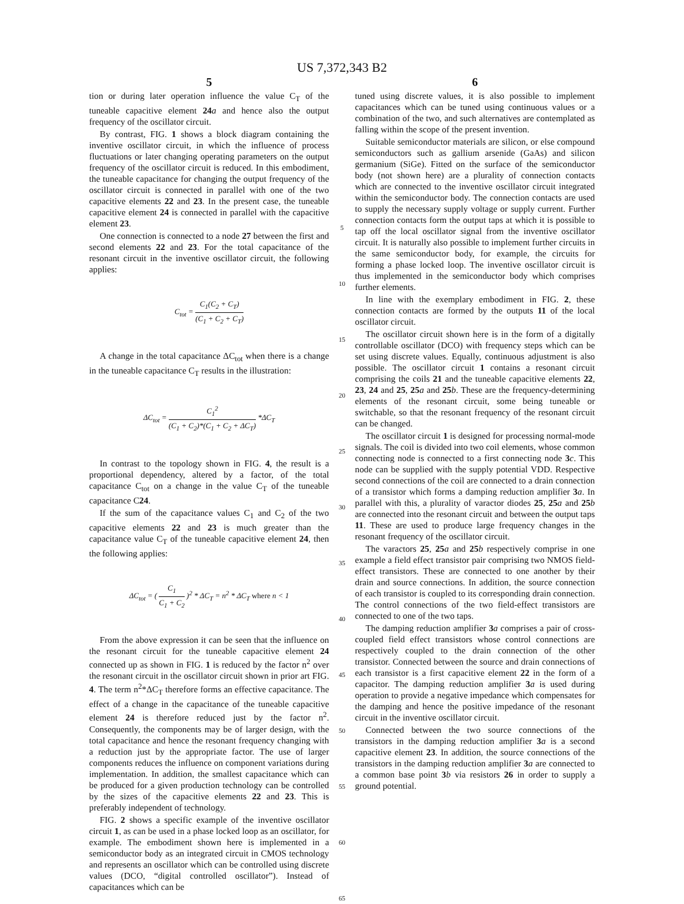US 7,372,343 B2
5
tion or during later operation influence the value C<sub>T</sub> of the tuneable capacitive element 24 a and hence also the output frequency of the oscillator circuit.
By contrast, FIG. 1 shows a block diagram containing the inventive oscillator circuit, in which the influence of process fluctuations or later changing operating parameters on the output frequency of the oscillator circuit is reduced. In this embodiment, the tuneable capacitance for changing the output frequency of the oscillator circuit is connected in parallel with one of the two capacitive elements 22 and 23. In the present case, the tuneable capacitive element 24 is connected in parallel with the capacitive element 23.
One connection is connected to a node 27 between the first and second elements 22 and 23. For the total capacitance of the resonant circuit in the inventive oscillator circuit, the following applies:
C<sub>tot</sub> = C<sub>1</sub>(C<sub>2</sub> + C<sub>T</sub>) (C<sub>1</sub> + C<sub>2</sub> + C<sub>T</sub>)
A change in the total capacitance ΔC<sub>tot</sub> when there is a change in the tuneable capacitance C<sub>T</sub> results in the illustration:
ΔC<sub>tot</sub> = C<sub>1</sub><sup>2</sup> (C<sub>1</sub> + C<sub>2</sub>)*(C<sub>1</sub> + C<sub>2</sub> + ΔC<sub>T</sub>) *ΔC<sub>T</sub>
In contrast to the topology shown in FIG. 4, the result is a proportional dependency, altered by a factor, of the total capacitance C<sub>tot</sub> on a change in the value C<sub>T</sub> of the tuneable capacitance C24.
If the sum of the capacitance values C<sub>1</sub> and C<sub>2</sub> of the two capacitive elements 22 and 23 is much greater than the capacitance value C<sub>T</sub> of the tuneable capacitive element 24, then the following applies:
ΔC<sub>tot</sub> = ( C<sub>1</sub> C<sub>1</sub> + C<sub>2</sub> )<sup>2</sup> * ΔC<sub>T</sub> = n<sup>2</sup> * ΔC<sub>T</sub> where n < 1
From the above expression it can be seen that the influence on the resonant circuit for the tuneable capacitive element 24 connected up as shown in FIG. 1 is reduced by the factor n<sup>2</sup> over the resonant circuit in the oscillator circuit shown in prior art FIG. 4. The term n<sup>2</sup>*ΔC<sub>T</sub> therefore forms an effective capacitance. The effect of a change in the capacitance of the tuneable capacitive element 24 is therefore reduced just by the factor n<sup>2</sup>. Consequently, the components may be of larger design, with the total capacitance and hence the resonant frequency changing with a reduction just by the appropriate factor. The use of larger components reduces the influence on component variations during implementation. In addition, the smallest capacitance which can be produced for a given production technology can be controlled by the sizes of the capacitive elements 22 and 23. This is preferably independent of technology.
FIG. 2 shows a specific example of the inventive oscillator circuit 1, as can be used in a phase locked loop as an oscillator, for example. The embodiment shown here is implemented in a semiconductor body as an integrated circuit in CMOS technology and represents an oscillator which can be controlled using discrete values (DCO, “digital controlled oscillator”). Instead of capacitances which can be
5
10
15
20
25
30
35
40
45
50
55
60
65
6
tuned using discrete values, it is also possible to implement capacitances which can be tuned using continuous values or a combination of the two, and such alternatives are contemplated as falling within the scope of the present invention.
Suitable semiconductor materials are silicon, or else compound semiconductors such as gallium arsenide (GaAs) and silicon germanium (SiGe). Fitted on the surface of the semiconductor body (not shown here) are a plurality of connection contacts which are connected to the inventive oscillator circuit integrated within the semiconductor body. The connection contacts are used to supply the necessary supply voltage or supply current. Further connection contacts form the output taps at which it is possible to tap off the local oscillator signal from the inventive oscillator circuit. It is naturally also possible to implement further circuits in the same semiconductor body, for example, the circuits for forming a phase locked loop. The inventive oscillator circuit is thus implemented in the semiconductor body which comprises further elements.
In line with the exemplary embodiment in FIG. 2, these connection contacts are formed by the outputs 11 of the local oscillator circuit.
The oscillator circuit shown here is in the form of a digitally controllable oscillator (DCO) with frequency steps which can be set using discrete values. Equally, continuous adjustment is also possible. The oscillator circuit 1 contains a resonant circuit comprising the coils 21 and the tuneable capacitive elements 22, 23, 24 and 25, 25 a and 25 b. These are the frequency-determining elements of the resonant circuit, some being tuneable or switchable, so that the resonant frequency of the resonant circuit can be changed.
The oscillator circuit 1 is designed for processing normal-mode signals. The coil is divided into two coil elements, whose common connecting node is connected to a first connecting node 3 c. This node can be supplied with the supply potential VDD. Respective second connections of the coil are connected to a drain connection of a transistor which forms a damping reduction amplifier 3 a. In parallel with this, a plurality of varactor diodes 25, 25 a and 25 b are connected into the resonant circuit and between the output taps 11. These are used to produce large frequency changes in the resonant frequency of the oscillator circuit.
The varactors 25, 25 a and 25 b respectively comprise in one example a field effect transistor pair comprising two NMOS field-effect transistors. These are connected to one another by their drain and source connections. In addition, the source connection of each transistor is coupled to its corresponding drain connection. The control connections of the two field-effect transistors are connected to one of the two taps.
The damping reduction amplifier 3 a comprises a pair of cross-coupled field effect transistors whose control connections are respectively coupled to the drain connection of the other transistor. Connected between the source and drain connections of each transistor is a first capacitive element 22 in the form of a capacitor. The damping reduction amplifier 3 a is used during operation to provide a negative impedance which compensates for the damping and hence the positive impedance of the resonant circuit in the inventive oscillator circuit.
Connected between the two source connections of the transistors in the damping reduction amplifier 3 a is a second capacitive element 23. In addition, the source connections of the transistors in the damping reduction amplifier 3 a are connected to a common base point 3 b via resistors 26 in order to supply a ground potential.